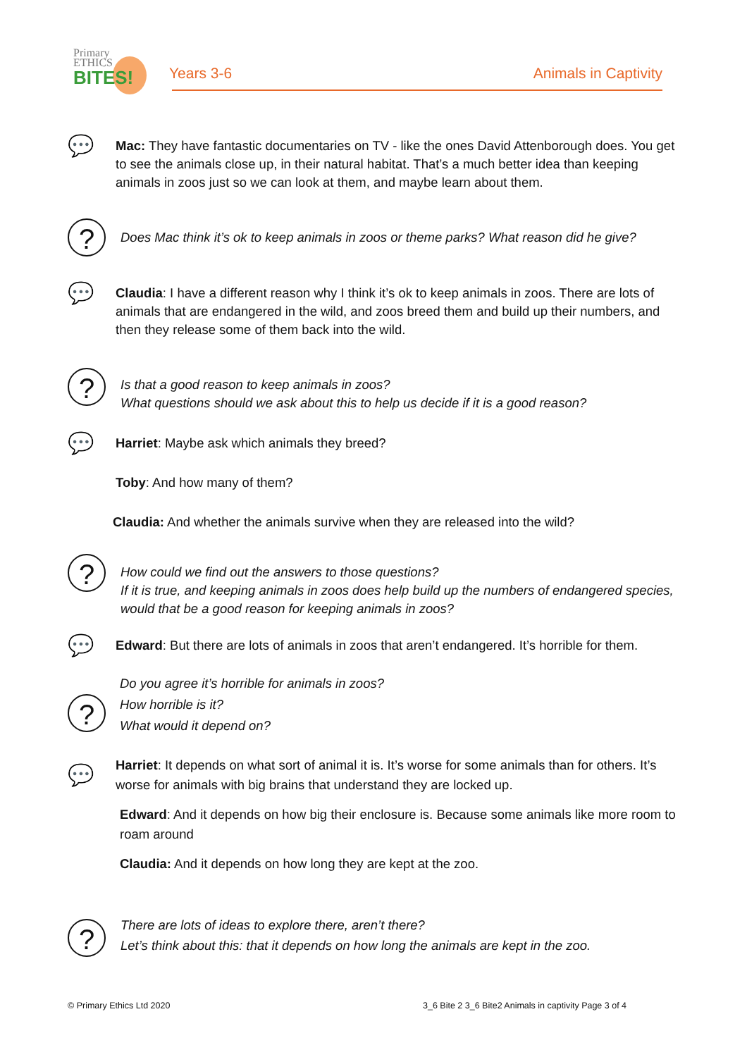Primary
ETHICS
BITES!
Years 3-6 Animals in Captivity
💬
Mac: They have fantastic documentaries on TV - like the ones David Attenborough does. You get to see the animals close up, in their natural habitat. That’s a much better idea than keeping animals in zoos just so we can look at them, and maybe learn about them.
?
Does Mac think it’s ok to keep animals in zoos or theme parks? What reason did he give?
💬
Claudia: I have a different reason why I think it’s ok to keep animals in zoos. There are lots of animals that are endangered in the wild, and zoos breed them and build up their numbers, and then they release some of them back into the wild.
?
Is that a good reason to keep animals in zoos?
What questions should we ask about this to help us decide if it is a good reason?
💬
Harriet: Maybe ask which animals they breed?
Toby: And how many of them?
Claudia: And whether the animals survive when they are released into the wild?
?
How could we find out the answers to those questions?
If it is true, and keeping animals in zoos does help build up the numbers of endangered species, would that be a good reason for keeping animals in zoos?
💬
Edward: But there are lots of animals in zoos that aren’t endangered. It’s horrible for them.
?
Do you agree it’s horrible for animals in zoos?
How horrible is it?
What would it depend on?
💬
Harriet: It depends on what sort of animal it is. It’s worse for some animals than for others. It’s worse for animals with big brains that understand they are locked up.
Edward: And it depends on how big their enclosure is. Because some animals like more room to roam around
Claudia: And it depends on how long they are kept at the zoo.
?
There are lots of ideas to explore there, aren’t there?
Let’s think about this: that it depends on how long the animals are kept in the zoo.
© Primary Ethics Ltd 2020
3_6 Bite 2 3_6 Bite2 Animals in captivity Page 3 of 4